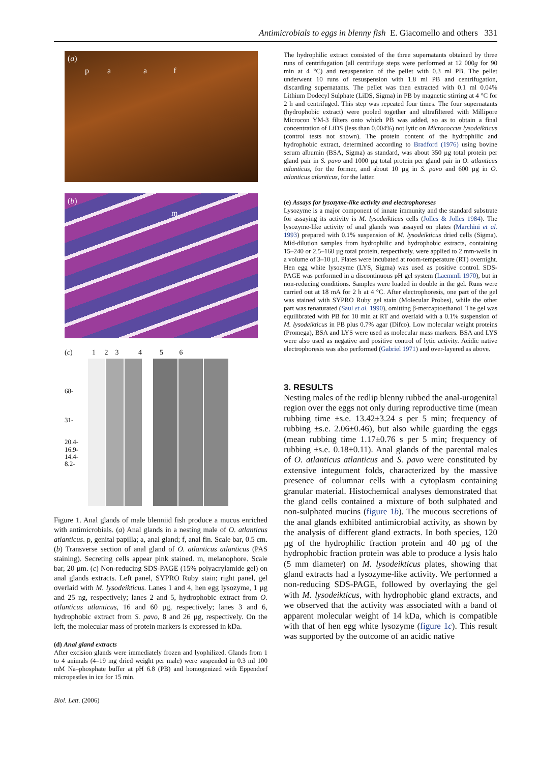Antimicrobials to eggs in blenny fish E. Giacomello and others 331
(a)
p a a f
(b)
m
(c) 1 2 3 4 5 6
68-
31-
20.4-
16.9-
14.4-
8.2-
Figure 1. Anal glands of male blenniid fish produce a mucus enriched with antimicrobials. (a) Anal glands in a nesting male of O. atlanticus atlanticus. p, genital papilla; a, anal gland; f, anal fin. Scale bar, 0.5 cm. (b) Transverse section of anal gland of O. atlanticus atlanticus (PAS staining). Secreting cells appear pink stained. m, melanophore. Scale bar, 20 µm. (c) Non-reducing SDS-PAGE (15% polyacrylamide gel) on anal glands extracts. Left panel, SYPRO Ruby stain; right panel, gel overlaid with M. lysodeikticus. Lanes 1 and 4, hen egg lysozyme, 1 µg and 25 ng, respectively; lanes 2 and 5, hydrophobic extract from O. atlanticus atlanticus, 16 and 60 µg, respectively; lanes 3 and 6, hydrophobic extract from S. pavo, 8 and 26 µg, respectively. On the left, the molecular mass of protein markers is expressed in kDa.
(d) Anal gland extracts
After excision glands were immediately frozen and lyophilized. Glands from 1 to 4 animals (4–19 mg dried weight per male) were suspended in 0.3 ml 100 mM Na–phosphate buffer at pH 6.8 (PB) and homogenized with Eppendorf micropestles in ice for 15 min.
Biol. Lett. (2006)
The hydrophilic extract consisted of the three supernatants obtained by three runs of centrifugation (all centrifuge steps were performed at 12 000g for 90 min at 4 °C) and resuspension of the pellet with 0.3 ml PB. The pellet underwent 10 runs of resuspension with 1.8 ml PB and centrifugation, discarding supernatants. The pellet was then extracted with 0.1 ml 0.04% Lithium Dodecyl Sulphate (LiDS, Sigma) in PB by magnetic stirring at 4 °C for 2 h and centrifuged. This step was repeated four times. The four supernatants (hydrophobic extract) were pooled together and ultrafiltered with Millipore Microcon YM-3 filters onto which PB was added, so as to obtain a final concentration of LiDS (less than 0.004%) not lytic on Micrococcus lysodeikticus (control tests not shown). The protein content of the hydrophilic and hydrophobic extract, determined according to Bradford (1976) using bovine serum albumin (BSA, Sigma) as standard, was about 350 µg total protein per gland pair in S. pavo and 1000 µg total protein per gland pair in O. atlanticus atlanticus, for the former, and about 10 µg in S. pavo and 600 µg in O. atlanticus atlanticus, for the latter.
(e) Assays for lysozyme-like activity and electrophoreses
Lysozyme is a major component of innate immunity and the standard substrate for assaying its activity is M. lysodeikticus cells (Jolles & Jolles 1984). The lysozyme-like activity of anal glands was assayed on plates (Marchini et al. 1993) prepared with 0.1% suspension of M. lysodeikticus dried cells (Sigma). Mid-dilution samples from hydrophilic and hydrophobic extracts, containing 15–240 or 2.5–160 µg total protein, respectively, were applied to 2 mm-wells in a volume of 3–10 µl. Plates were incubated at room-temperature (RT) overnight. Hen egg white lysozyme (LYS, Sigma) was used as positive control. SDS-PAGE was performed in a discontinuous pH gel system (Laemmli 1970), but in non-reducing conditions. Samples were loaded in double in the gel. Runs were carried out at 18 mA for 2 h at 4 °C. After electrophoresis, one part of the gel was stained with SYPRO Ruby gel stain (Molecular Probes), while the other part was renaturated (Saul et al. 1990), omitting β-mercaptoethanol. The gel was equilibrated with PB for 10 min at RT and overlaid with a 0.1% suspension of M. lysodeikticus in PB plus 0.7% agar (Difco). Low molecular weight proteins (Promega), BSA and LYS were used as molecular mass markers. BSA and LYS were also used as negative and positive control of lytic activity. Acidic native electrophoresis was also performed (Gabriel 1971) and over-layered as above.
3. RESULTS
Nesting males of the redlip blenny rubbed the anal-urogenital region over the eggs not only during reproductive time (mean rubbing time ±s.e. 13.42±3.24 s per 5 min; frequency of rubbing ±s.e. 2.06±0.46), but also while guarding the eggs (mean rubbing time 1.17±0.76 s per 5 min; frequency of rubbing ±s.e. 0.18±0.11). Anal glands of the parental males of O. atlanticus atlanticus and S. pavo were constituted by extensive integument folds, characterized by the massive presence of columnar cells with a cytoplasm containing granular material. Histochemical analyses demonstrated that the gland cells contained a mixture of both sulphated and non-sulphated mucins (figure 1b). The mucous secretions of the anal glands exhibited antimicrobial activity, as shown by the analysis of different gland extracts. In both species, 120 µg of the hydrophilic fraction protein and 40 µg of the hydrophobic fraction protein was able to produce a lysis halo (5 mm diameter) on M. lysodeikticus plates, showing that gland extracts had a lysozyme-like activity. We performed a non-reducing SDS-PAGE, followed by overlaying the gel with M. lysodeikticus, with hydrophobic gland extracts, and we observed that the activity was associated with a band of apparent molecular weight of 14 kDa, which is compatible with that of hen egg white lysozyme (figure 1c). This result was supported by the outcome of an acidic native